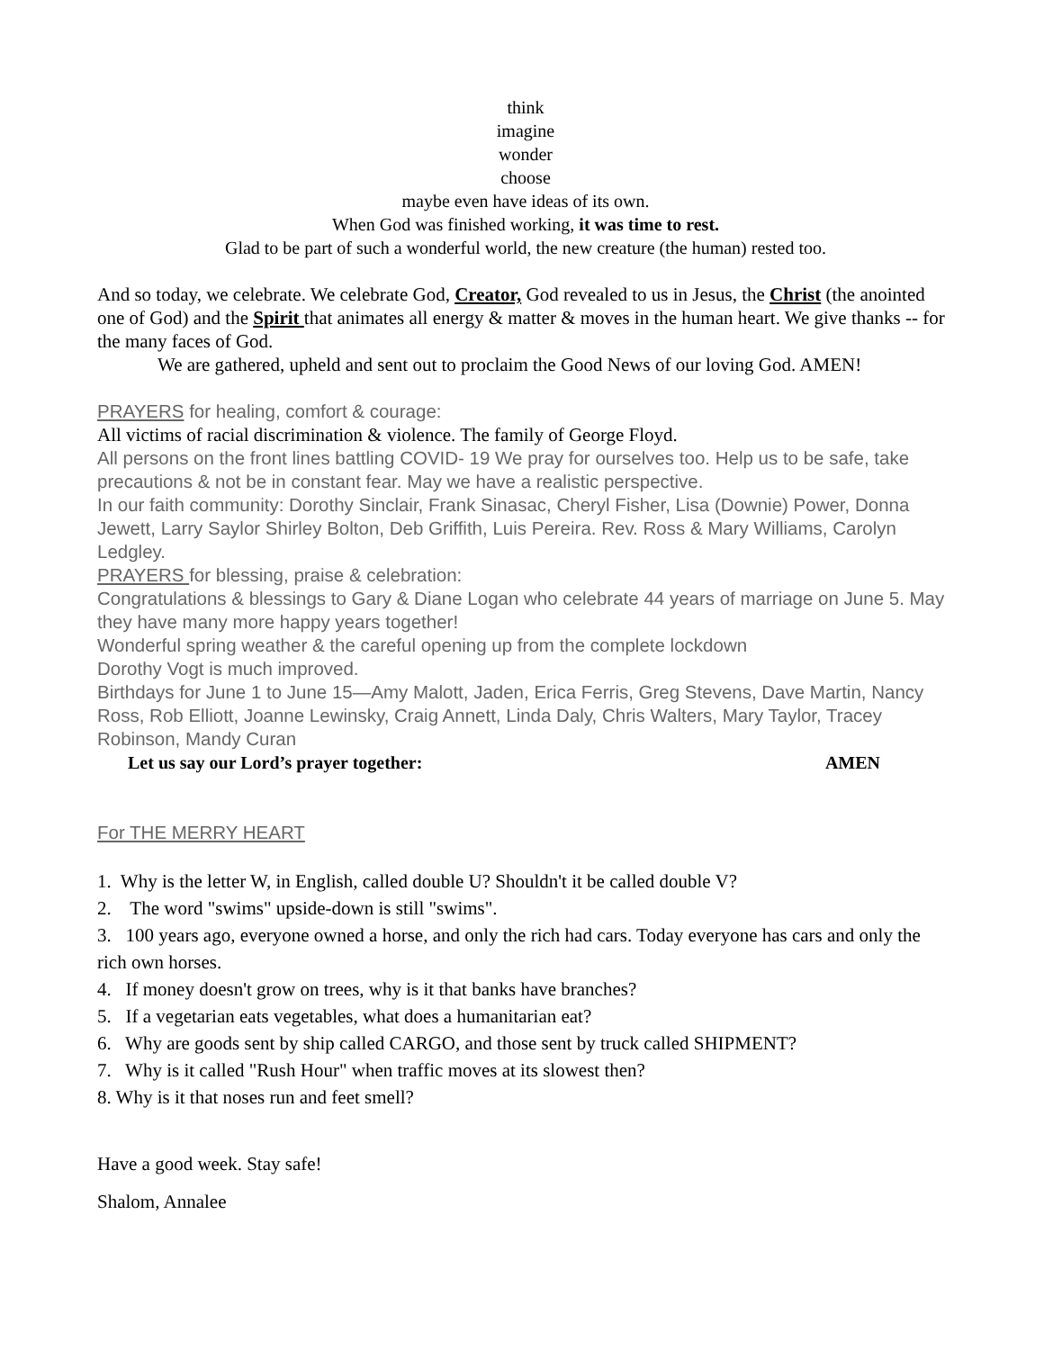think
imagine
wonder
choose
maybe even have ideas of its own.
When God was finished working, it was time to rest.
Glad to be part of such a wonderful world, the new creature (the human) rested too.
And so today, we celebrate. We celebrate God, Creator, God revealed to us in Jesus, the Christ (the anointed one of God) and the Spirit that animates all energy & matter & moves in the human heart. We give thanks -- for the many faces of God.
We are gathered, upheld and sent out to proclaim the Good News of our loving God. AMEN!
PRAYERS for healing, comfort & courage:
All victims of racial discrimination & violence. The family of George Floyd.
All persons on the front lines battling COVID- 19 We pray for ourselves too. Help us to be safe, take precautions & not be in constant fear. May we have a realistic perspective.
In our faith community: Dorothy Sinclair, Frank Sinasac, Cheryl Fisher, Lisa (Downie) Power, Donna Jewett, Larry Saylor Shirley Bolton, Deb Griffith, Luis Pereira. Rev. Ross & Mary Williams, Carolyn Ledgley.
PRAYERS for blessing, praise & celebration:
Congratulations & blessings to Gary & Diane Logan who celebrate 44 years of marriage on June 5. May they have many more happy years together!
Wonderful spring weather & the careful opening up from the complete lockdown
Dorothy Vogt is much improved.
Birthdays for June 1 to June 15—Amy Malott, Jaden, Erica Ferris, Greg Stevens, Dave Martin, Nancy Ross, Rob Elliott, Joanne Lewinsky, Craig Annett, Linda Daly, Chris Walters, Mary Taylor, Tracey Robinson, Mandy Curan
Let us say our Lord’s prayer together: AMEN
For THE MERRY HEART
1. Why is the letter W, in English, called double U? Shouldn't it be called double V?
2. The word "swims" upside-down is still "swims".
3. 100 years ago, everyone owned a horse, and only the rich had cars. Today everyone has cars and only the rich own horses.
4. If money doesn't grow on trees, why is it that banks have branches?
5. If a vegetarian eats vegetables, what does a humanitarian eat?
6. Why are goods sent by ship called CARGO, and those sent by truck called SHIPMENT?
7. Why is it called "Rush Hour" when traffic moves at its slowest then?
8. Why is it that noses run and feet smell?
Have a good week. Stay safe!
Shalom, Annalee